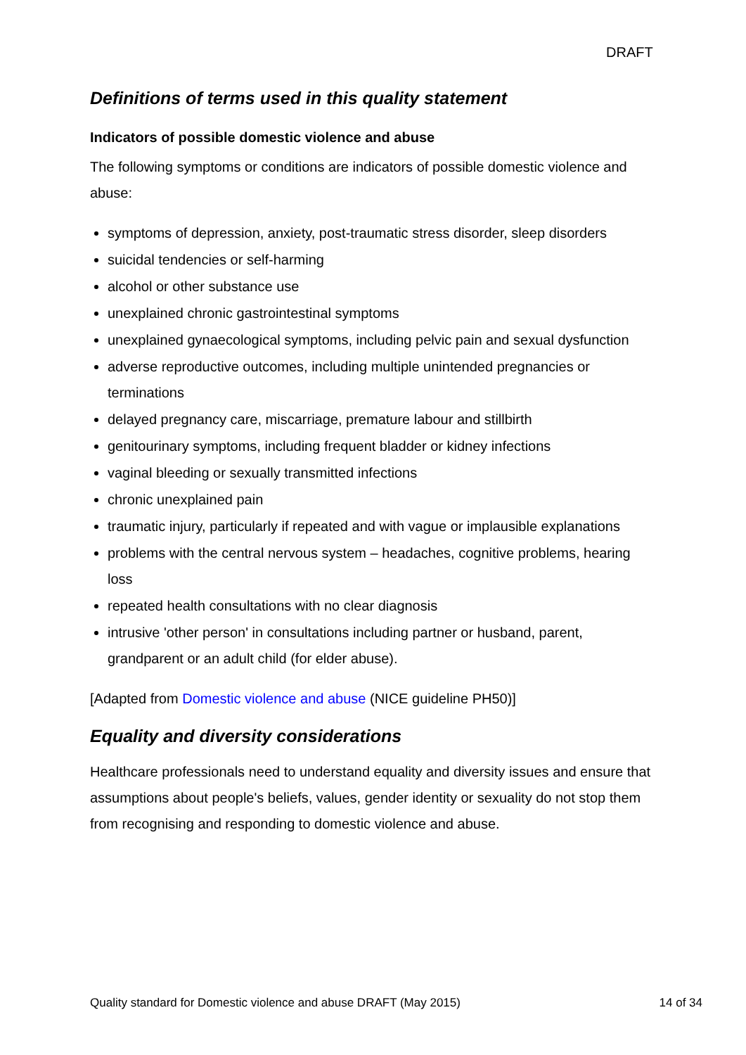DRAFT
Definitions of terms used in this quality statement
Indicators of possible domestic violence and abuse
The following symptoms or conditions are indicators of possible domestic violence and abuse:
symptoms of depression, anxiety, post-traumatic stress disorder, sleep disorders
suicidal tendencies or self-harming
alcohol or other substance use
unexplained chronic gastrointestinal symptoms
unexplained gynaecological symptoms, including pelvic pain and sexual dysfunction
adverse reproductive outcomes, including multiple unintended pregnancies or terminations
delayed pregnancy care, miscarriage, premature labour and stillbirth
genitourinary symptoms, including frequent bladder or kidney infections
vaginal bleeding or sexually transmitted infections
chronic unexplained pain
traumatic injury, particularly if repeated and with vague or implausible explanations
problems with the central nervous system – headaches, cognitive problems, hearing loss
repeated health consultations with no clear diagnosis
intrusive 'other person' in consultations including partner or husband, parent, grandparent or an adult child (for elder abuse).
[Adapted from Domestic violence and abuse (NICE guideline PH50)]
Equality and diversity considerations
Healthcare professionals need to understand equality and diversity issues and ensure that assumptions about people's beliefs, values, gender identity or sexuality do not stop them from recognising and responding to domestic violence and abuse.
Quality standard for Domestic violence and abuse DRAFT (May 2015) 14 of 34